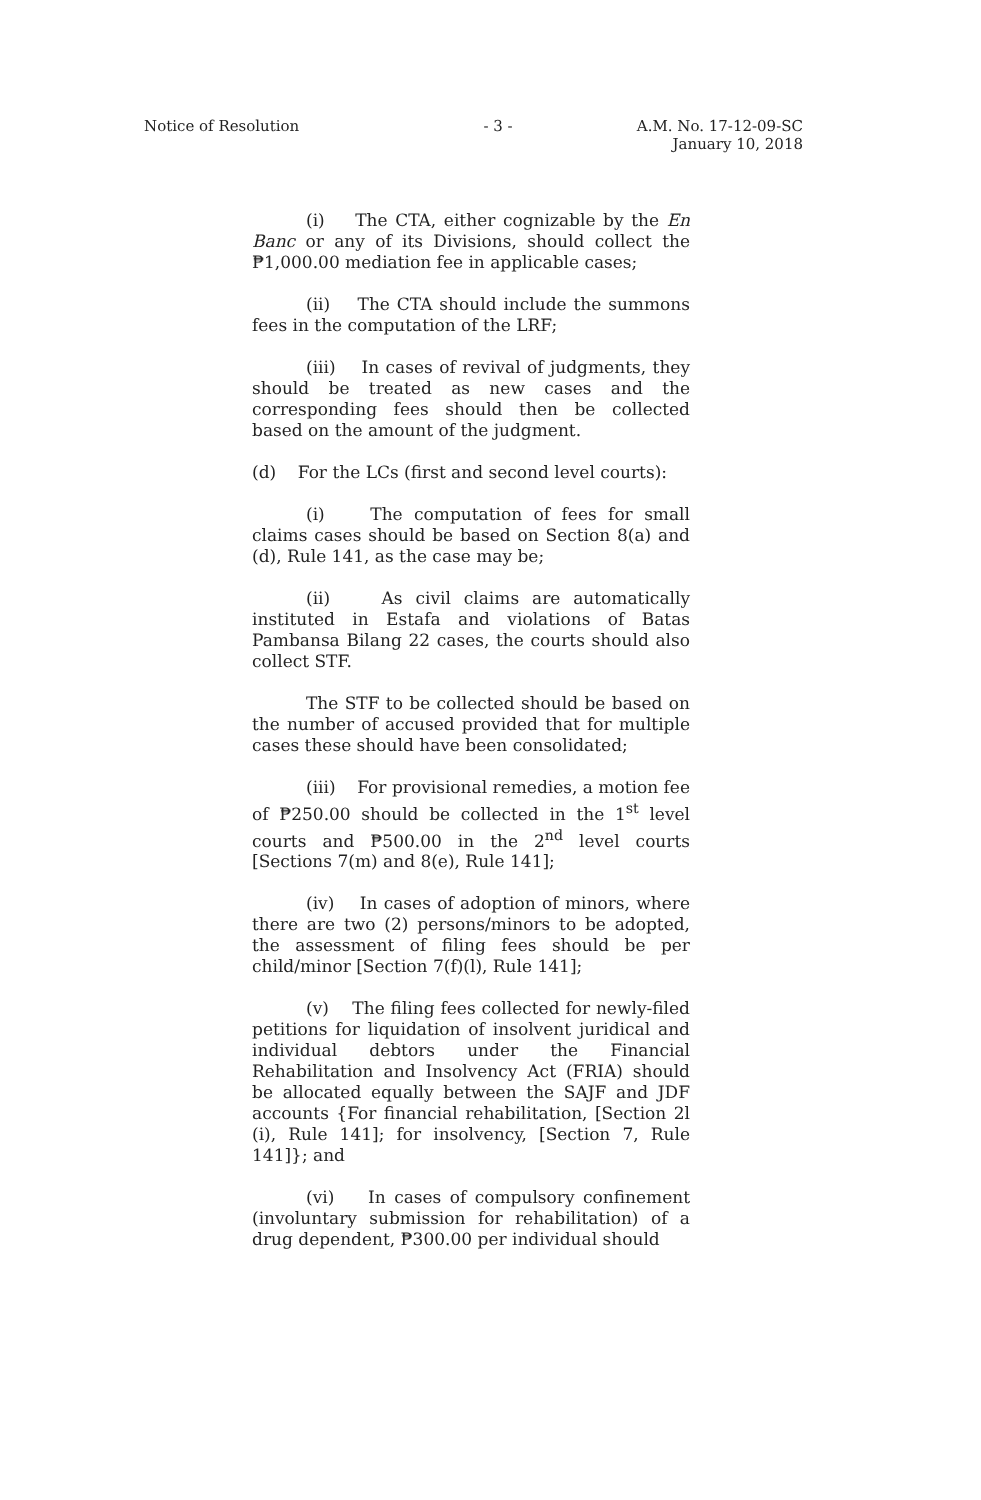Notice of Resolution - 3 - A.M. No. 17-12-09-SC
January 10, 2018
(i) The CTA, either cognizable by the En Banc or any of its Divisions, should collect the ₱1,000.00 mediation fee in applicable cases;
(ii) The CTA should include the summons fees in the computation of the LRF;
(iii) In cases of revival of judgments, they should be treated as new cases and the corresponding fees should then be collected based on the amount of the judgment.
(d) For the LCs (first and second level courts):
(i) The computation of fees for small claims cases should be based on Section 8(a) and (d), Rule 141, as the case may be;
(ii) As civil claims are automatically instituted in Estafa and violations of Batas Pambansa Bilang 22 cases, the courts should also collect STF.
The STF to be collected should be based on the number of accused provided that for multiple cases these should have been consolidated;
(iii) For provisional remedies, a motion fee of ₱250.00 should be collected in the 1<sup>st</sup> level courts and ₱500.00 in the 2<sup>nd</sup> level courts [Sections 7(m) and 8(e), Rule 141];
(iv) In cases of adoption of minors, where there are two (2) persons/minors to be adopted, the assessment of filing fees should be per child/minor [Section 7(f)(l), Rule 141];
(v) The filing fees collected for newly-filed petitions for liquidation of insolvent juridical and individual debtors under the Financial Rehabilitation and Insolvency Act (FRIA) should be allocated equally between the SAJF and JDF accounts {For financial rehabilitation, [Section 2l (i), Rule 141]; for insolvency, [Section 7, Rule 141]}; and
(vi) In cases of compulsory confinement (involuntary submission for rehabilitation) of a drug dependent, ₱300.00 per individual should